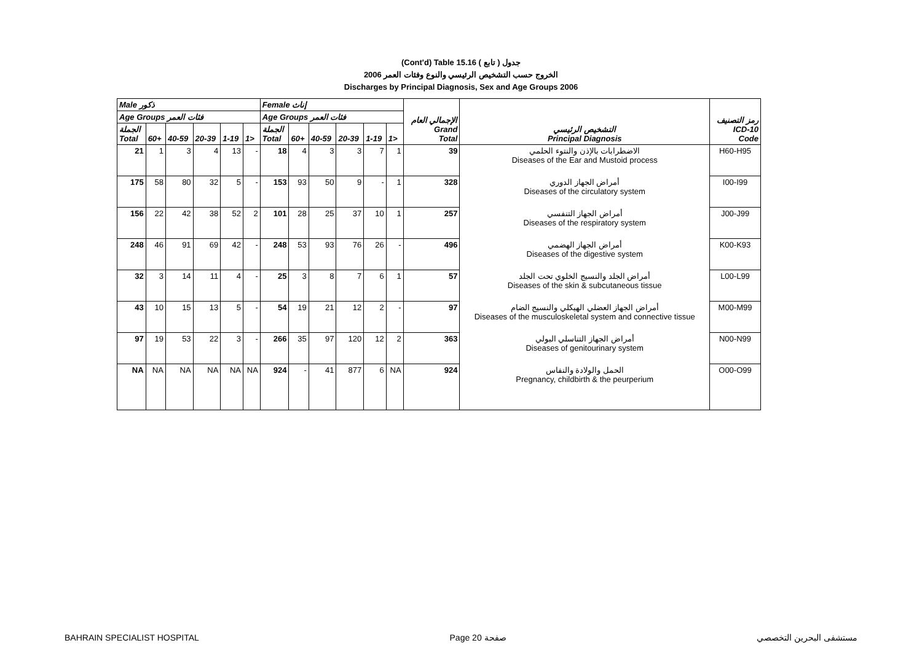(Cont'd) Table 15.16 جدول ( تابع )
الخروج حسب التشخيص الرئيسي والنوع وفئات العمر 2006
Discharges by Principal Diagnosis, Sex and Age Groups 2006
| Male ذكور | | | | | | Female إناث | | | | | | الإجمالي العام Grand Total | التشخيص الرئيسي Principal Diagnosis | رمز التصنيف ICD-10 Code |
| --- | --- | --- | --- | --- | --- | --- | --- | --- | --- | --- | --- | --- | --- | --- |
| Age Groups فئات العمر | | | | | | Age Groups فئات العمر | | | | | | | | |
| الجملة Total | 60+ | 40-59 | 20-39 | 1-19 | 1> | الجملة Total | 60+ | 40-59 | 20-39 | 1-19 | 1> | | | |
| 21 | 1 | 3 | 4 | 13 | - | 18 | 4 | 3 | 3 | 7 | 1 | 39 | الاضطرابات بالإذن والنتوء الحلمي Diseases of the Ear and Mustoid process | H60-H95 |
| 175 | 58 | 80 | 32 | 5 | - | 153 | 93 | 50 | 9 | - | 1 | 328 | أمراض الجهاز الدوري Diseases of the circulatory system | I00-I99 |
| 156 | 22 | 42 | 38 | 52 | 2 | 101 | 28 | 25 | 37 | 10 | 1 | 257 | أمراض الجهاز التنفسي Diseases of the respiratory system | J00-J99 |
| 248 | 46 | 91 | 69 | 42 | - | 248 | 53 | 93 | 76 | 26 | - | 496 | أمراض الجهاز الهضمي Diseases of the digestive system | K00-K93 |
| 32 | 3 | 14 | 11 | 4 | - | 25 | 3 | 8 | 7 | 6 | 1 | 57 | أمراض الجلد والنسيج الخلوي تحت الجلد Diseases of the skin & subcutaneous tissue | L00-L99 |
| 43 | 10 | 15 | 13 | 5 | - | 54 | 19 | 21 | 12 | 2 | - | 97 | أمراض الجهاز العضلي الهيكلي والنسيج الضام Diseases of the musculoskeletal system and connective tissue | M00-M99 |
| 97 | 19 | 53 | 22 | 3 | - | 266 | 35 | 97 | 120 | 12 | 2 | 363 | أمراض الجهاز التناسلي البولي Diseases of genitourinary system | N00-N99 |
| NA | NA | NA | NA | NA | NA | 924 | - | 41 | 877 | 6 | NA | 924 | الحمل والولادة والنفاس Pregnancy, childbirth & the peurperium | O00-O99 |
BAHRAIN SPECIALIST HOSPITAL Page 20 صفحة مستشفى البحرين التخصصي